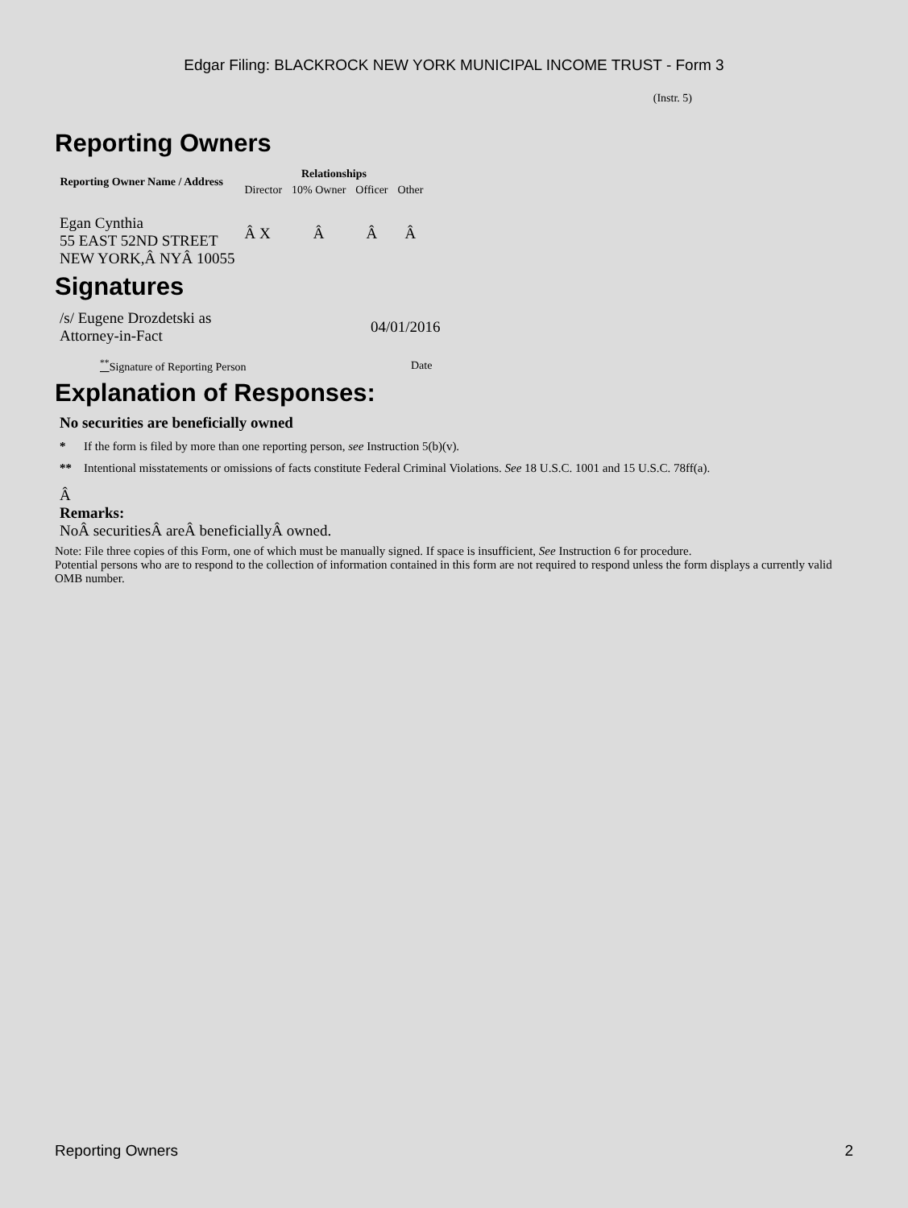Edgar Filing: BLACKROCK NEW YORK MUNICIPAL INCOME TRUST - Form 3
(Instr. 5)
Reporting Owners
| Reporting Owner Name / Address | Relationships | | | |
| --- | --- | --- | --- | --- |
| | Director | 10% Owner | Officer | Other |
| Egan Cynthia 55 EAST 52ND STREET NEW YORK,Â NYÂ 10055 | Â X | Â | Â | Â |
Signatures
| /s/ Eugene Drozdetski as Attorney-in-Fact | 04/01/2016 |
| <sup>**</sup> Signature of Reporting Person | Date |
Explanation of Responses:
No securities are beneficially owned
* If the form is filed by more than one reporting person, see Instruction 5(b)(v).
** Intentional misstatements or omissions of facts constitute Federal Criminal Violations. See 18 U.S.C. 1001 and 15 U.S.C. 78ff(a).
Â
Remarks:
NoÂ securitiesÂ areÂ beneficiallyÂ owned.
Note: File three copies of this Form, one of which must be manually signed. If space is insufficient, See Instruction 6 for procedure.
Potential persons who are to respond to the collection of information contained in this form are not required to respond unless the form displays a currently valid OMB number.
Reporting Owners 2